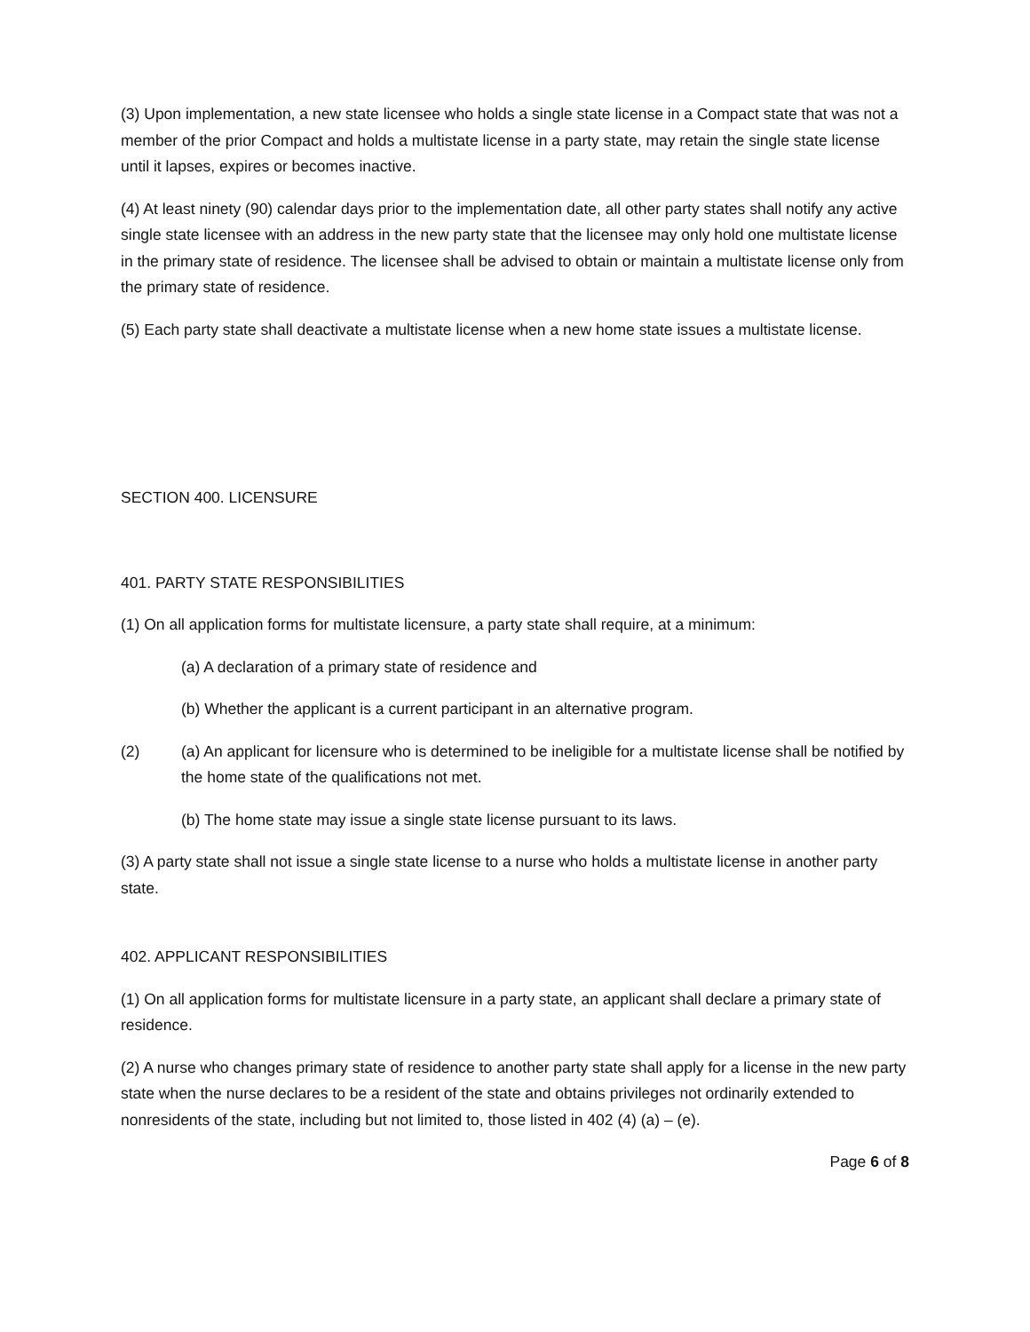(3) Upon implementation, a new state licensee who holds a single state license in a Compact state that was not a member of the prior Compact and holds a multistate license in a party state, may retain the single state license until it lapses, expires or becomes inactive.
(4) At least ninety (90) calendar days prior to the implementation date, all other party states shall notify any active single state licensee with an address in the new party state that the licensee may only hold one multistate license in the primary state of residence. The licensee shall be advised to obtain or maintain a multistate license only from the primary state of residence.
(5) Each party state shall deactivate a multistate license when a new home state issues a multistate license.
SECTION 400. LICENSURE
401. PARTY STATE RESPONSIBILITIES
(1) On all application forms for multistate licensure, a party state shall require, at a minimum:
(a) A declaration of a primary state of residence and
(b) Whether the applicant is a current participant in an alternative program.
(2) (a) An applicant for licensure who is determined to be ineligible for a multistate license shall be notified by the home state of the qualifications not met.
(b) The home state may issue a single state license pursuant to its laws.
(3) A party state shall not issue a single state license to a nurse who holds a multistate license in another party state.
402. APPLICANT RESPONSIBILITIES
(1) On all application forms for multistate licensure in a party state, an applicant shall declare a primary state of residence.
(2) A nurse who changes primary state of residence to another party state shall apply for a license in the new party state when the nurse declares to be a resident of the state and obtains privileges not ordinarily extended to nonresidents of the state, including but not limited to, those listed in 402 (4) (a) – (e).
Page 6 of 8